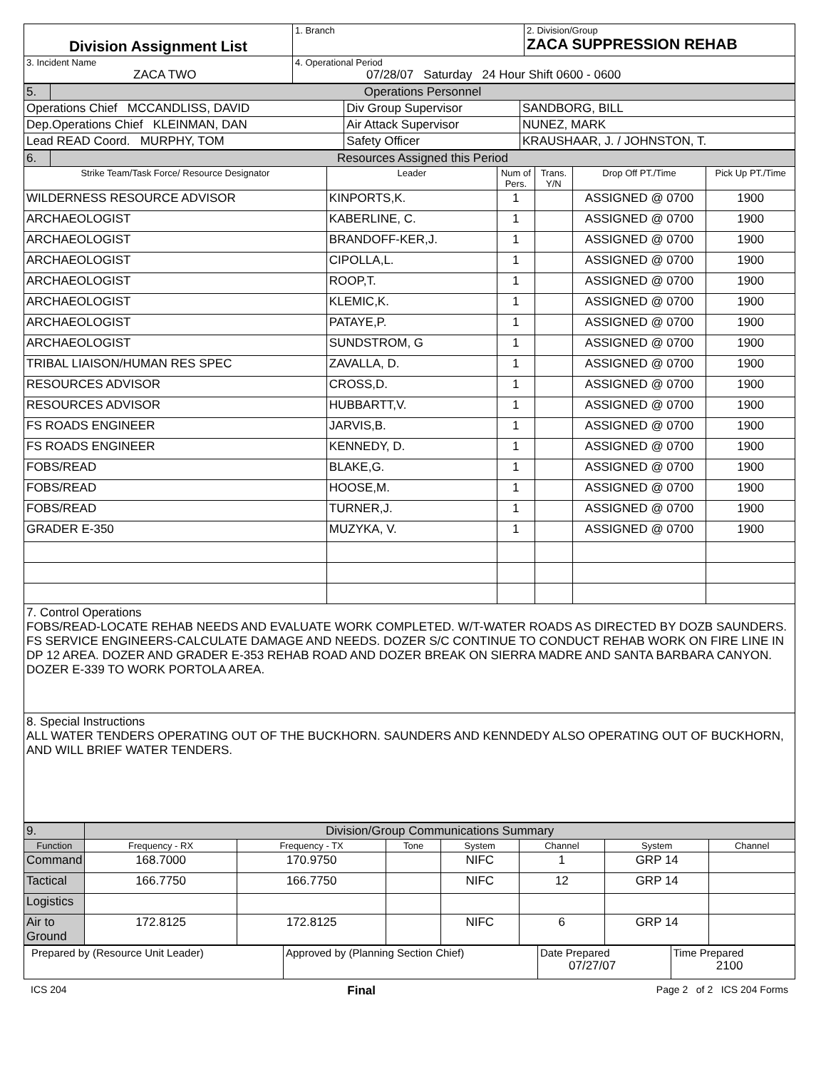| Division Assignment List | 1. Branch | 2. Division/Group ZACA SUPPRESSION REHAB |
| 3. Incident Name ZACA TWO | 4. Operational Period 07/28/07 Saturday 24 Hour Shift 0600 - 0600 | |
| 5. | Operations Personnel | | |
| Operations Chief MCCANDLISS, DAVID | | Div Group Supervisor | SANDBORG, BILL |
| Dep.Operations Chief KLEINMAN, DAN | | Air Attack Supervisor | NUNEZ, MARK |
| Lead READ Coord. MURPHY, TOM | | Safety Officer | KRAUSHAAR, J. / JOHNSTON, T. |
| 6. | Resources Assigned this Period | | | | | |
| Strike Team/Task Force/ Resource Designator | | Leader | Num of Pers. | Trans. Y/N | Drop Off PT./Time | Pick Up PT./Time |
| WILDERNESS RESOURCE ADVISOR | | KINPORTS,K. | 1 | | ASSIGNED @ 0700 | 1900 |
| ARCHAEOLOGIST | | KABERLINE, C. | 1 | | ASSIGNED @ 0700 | 1900 |
| ARCHAEOLOGIST | | BRANDOFF-KER,J. | 1 | | ASSIGNED @ 0700 | 1900 |
| ARCHAEOLOGIST | | CIPOLLA,L. | 1 | | ASSIGNED @ 0700 | 1900 |
| ARCHAEOLOGIST | | ROOP,T. | 1 | | ASSIGNED @ 0700 | 1900 |
| ARCHAEOLOGIST | | KLEMIC,K. | 1 | | ASSIGNED @ 0700 | 1900 |
| ARCHAEOLOGIST | | PATAYE,P. | 1 | | ASSIGNED @ 0700 | 1900 |
| ARCHAEOLOGIST | | SUNDSTROM, G | 1 | | ASSIGNED @ 0700 | 1900 |
| TRIBAL LIAISON/HUMAN RES SPEC | | ZAVALLA, D. | 1 | | ASSIGNED @ 0700 | 1900 |
| RESOURCES ADVISOR | | CROSS,D. | 1 | | ASSIGNED @ 0700 | 1900 |
| RESOURCES ADVISOR | | HUBBARTT,V. | 1 | | ASSIGNED @ 0700 | 1900 |
| FS ROADS ENGINEER | | JARVIS,B. | 1 | | ASSIGNED @ 0700 | 1900 |
| FS ROADS ENGINEER | | KENNEDY, D. | 1 | | ASSIGNED @ 0700 | 1900 |
| FOBS/READ | | BLAKE,G. | 1 | | ASSIGNED @ 0700 | 1900 |
| FOBS/READ | | HOOSE,M. | 1 | | ASSIGNED @ 0700 | 1900 |
| FOBS/READ | | TURNER,J. | 1 | | ASSIGNED @ 0700 | 1900 |
| GRADER E-350 | | MUZYKA, V. | 1 | | ASSIGNED @ 0700 | 1900 |
7. Control Operations
FOBS/READ-LOCATE REHAB NEEDS AND EVALUATE WORK COMPLETED. W/T-WATER ROADS AS DIRECTED BY DOZB SAUNDERS. FS SERVICE ENGINEERS-CALCULATE DAMAGE AND NEEDS. DOZER S/C CONTINUE TO CONDUCT REHAB WORK ON FIRE LINE IN DP 12 AREA. DOZER AND GRADER E-353 REHAB ROAD AND DOZER BREAK ON SIERRA MADRE AND SANTA BARBARA CANYON. DOZER E-339 TO WORK PORTOLA AREA.
8. Special Instructions
ALL WATER TENDERS OPERATING OUT OF THE BUCKHORN. SAUNDERS AND KENNDEDY ALSO OPERATING OUT OF BUCKHORN, AND WILL BRIEF WATER TENDERS.
| 9. | Division/Group Communications Summary | | | | | | |
| Function | Frequency - RX | Frequency - TX | Tone | System | Channel | System | Channel |
| Command | 168.7000 | 170.9750 | | NIFC | 1 | GRP 14 | |
| Tactical | 166.7750 | 166.7750 | | NIFC | 12 | GRP 14 | |
| Logistics | | | | | | | |
| Air to Ground | 172.8125 | 172.8125 | | NIFC | 6 | GRP 14 | |
| Prepared by (Resource Unit Leader) | Approved by (Planning Section Chief) | Date Prepared 07/27/07 | Time Prepared 2100 |
ICS 204 Final Page 2 of 2 ICS 204 Forms